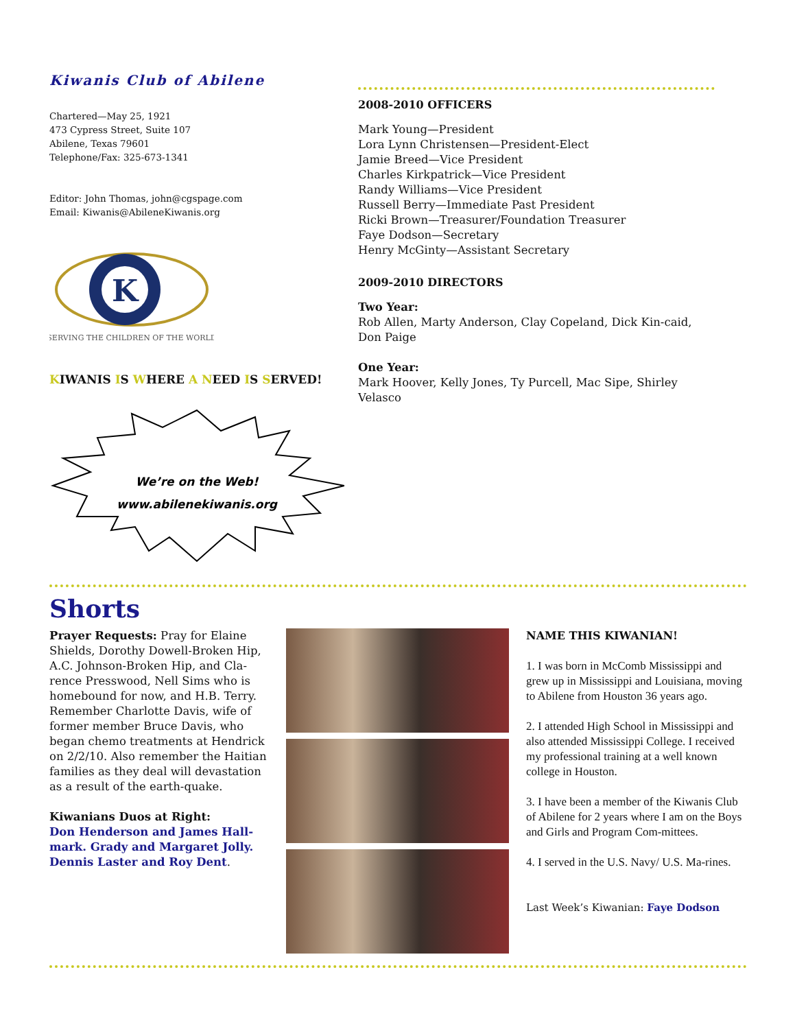Kiwanis Club of Abilene
Chartered—May 25, 1921
473 Cypress Street, Suite 107
Abilene, Texas 79601
Telephone/Fax: 325-673-1341
Editor: John Thomas, john@cgspage.com
Email: Kiwanis@AbileneKiwanis.org
K
SERVING THE CHILDREN OF THE WORLD
KIWANIS IS WHERE A NEED IS SERVED!
We’re on the Web!
www.abilenekiwanis.org
2008-2010 OFFICERS
Mark Young—President
Lora Lynn Christensen—President-Elect
Jamie Breed—Vice President
Charles Kirkpatrick—Vice President
Randy Williams—Vice President
Russell Berry—Immediate Past President
Ricki Brown—Treasurer/Foundation Treasurer
Faye Dodson—Secretary
Henry McGinty—Assistant Secretary
2009-2010 DIRECTORS
Two Year:
Rob Allen, Marty Anderson, Clay Copeland, Dick Kin-caid, Don Paige
One Year:
Mark Hoover, Kelly Jones, Ty Purcell, Mac Sipe, Shirley Velasco
Shorts
Prayer Requests: Pray for Elaine Shields, Dorothy Dowell-Broken Hip, A.C. Johnson-Broken Hip, and Cla-rence Presswood, Nell Sims who is homebound for now, and H.B. Terry. Remember Charlotte Davis, wife of former member Bruce Davis, who began chemo treatments at Hendrick on 2/2/10. Also remember the Haitian families as they deal will devastation as a result of the earth-quake.
Kiwanians Duos at Right:
Don Henderson and James Hall-mark. Grady and Margaret Jolly. Dennis Laster and Roy Dent.
NAME THIS KIWANIAN!
1. I was born in McComb Mississippi and grew up in Mississippi and Louisiana, moving to Abilene from Houston 36 years ago.
2. I attended High School in Mississippi and also attended Mississippi College. I received my professional training at a well known college in Houston.
3. I have been a member of the Kiwanis Club of Abilene for 2 years where I am on the Boys and Girls and Program Com-mittees.
4. I served in the U.S. Navy/ U.S. Ma-rines.
Last Week’s Kiwanian: Faye Dodson